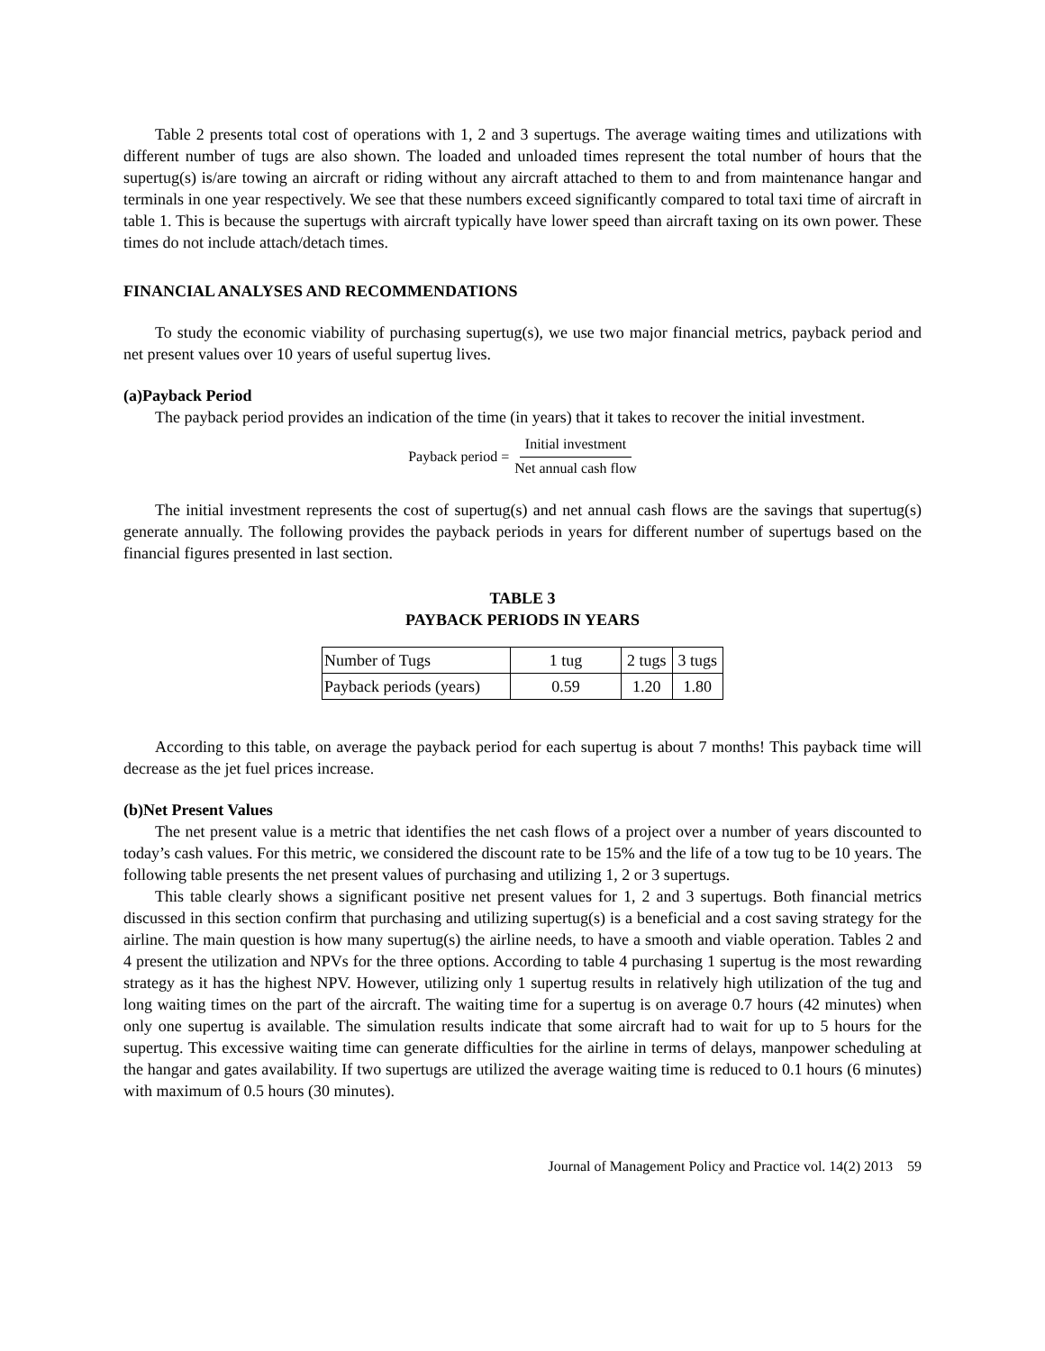Table 2 presents total cost of operations with 1, 2 and 3 supertugs. The average waiting times and utilizations with different number of tugs are also shown. The loaded and unloaded times represent the total number of hours that the supertug(s) is/are towing an aircraft or riding without any aircraft attached to them to and from maintenance hangar and terminals in one year respectively. We see that these numbers exceed significantly compared to total taxi time of aircraft in table 1. This is because the supertugs with aircraft typically have lower speed than aircraft taxing on its own power. These times do not include attach/detach times.
FINANCIAL ANALYSES AND RECOMMENDATIONS
To study the economic viability of purchasing supertug(s), we use two major financial metrics, payback period and net present values over 10 years of useful supertug lives.
(a)Payback Period
The payback period provides an indication of the time (in years) that it takes to recover the initial investment.
Payback period = Initial investment Net annual cash flow
The initial investment represents the cost of supertug(s) and net annual cash flows are the savings that supertug(s) generate annually. The following provides the payback periods in years for different number of supertugs based on the financial figures presented in last section.
TABLE 3
PAYBACK PERIODS IN YEARS
| Number of Tugs | 1 tug | 2 tugs | 3 tugs |
| Payback periods (years) | 0.59 | 1.20 | 1.80 |
According to this table, on average the payback period for each supertug is about 7 months! This payback time will decrease as the jet fuel prices increase.
(b)Net Present Values
The net present value is a metric that identifies the net cash flows of a project over a number of years discounted to today’s cash values. For this metric, we considered the discount rate to be 15% and the life of a tow tug to be 10 years. The following table presents the net present values of purchasing and utilizing 1, 2 or 3 supertugs.
This table clearly shows a significant positive net present values for 1, 2 and 3 supertugs. Both financial metrics discussed in this section confirm that purchasing and utilizing supertug(s) is a beneficial and a cost saving strategy for the airline. The main question is how many supertug(s) the airline needs, to have a smooth and viable operation. Tables 2 and 4 present the utilization and NPVs for the three options. According to table 4 purchasing 1 supertug is the most rewarding strategy as it has the highest NPV. However, utilizing only 1 supertug results in relatively high utilization of the tug and long waiting times on the part of the aircraft. The waiting time for a supertug is on average 0.7 hours (42 minutes) when only one supertug is available. The simulation results indicate that some aircraft had to wait for up to 5 hours for the supertug. This excessive waiting time can generate difficulties for the airline in terms of delays, manpower scheduling at the hangar and gates availability. If two supertugs are utilized the average waiting time is reduced to 0.1 hours (6 minutes) with maximum of 0.5 hours (30 minutes).
Journal of Management Policy and Practice vol. 14(2) 2013 59